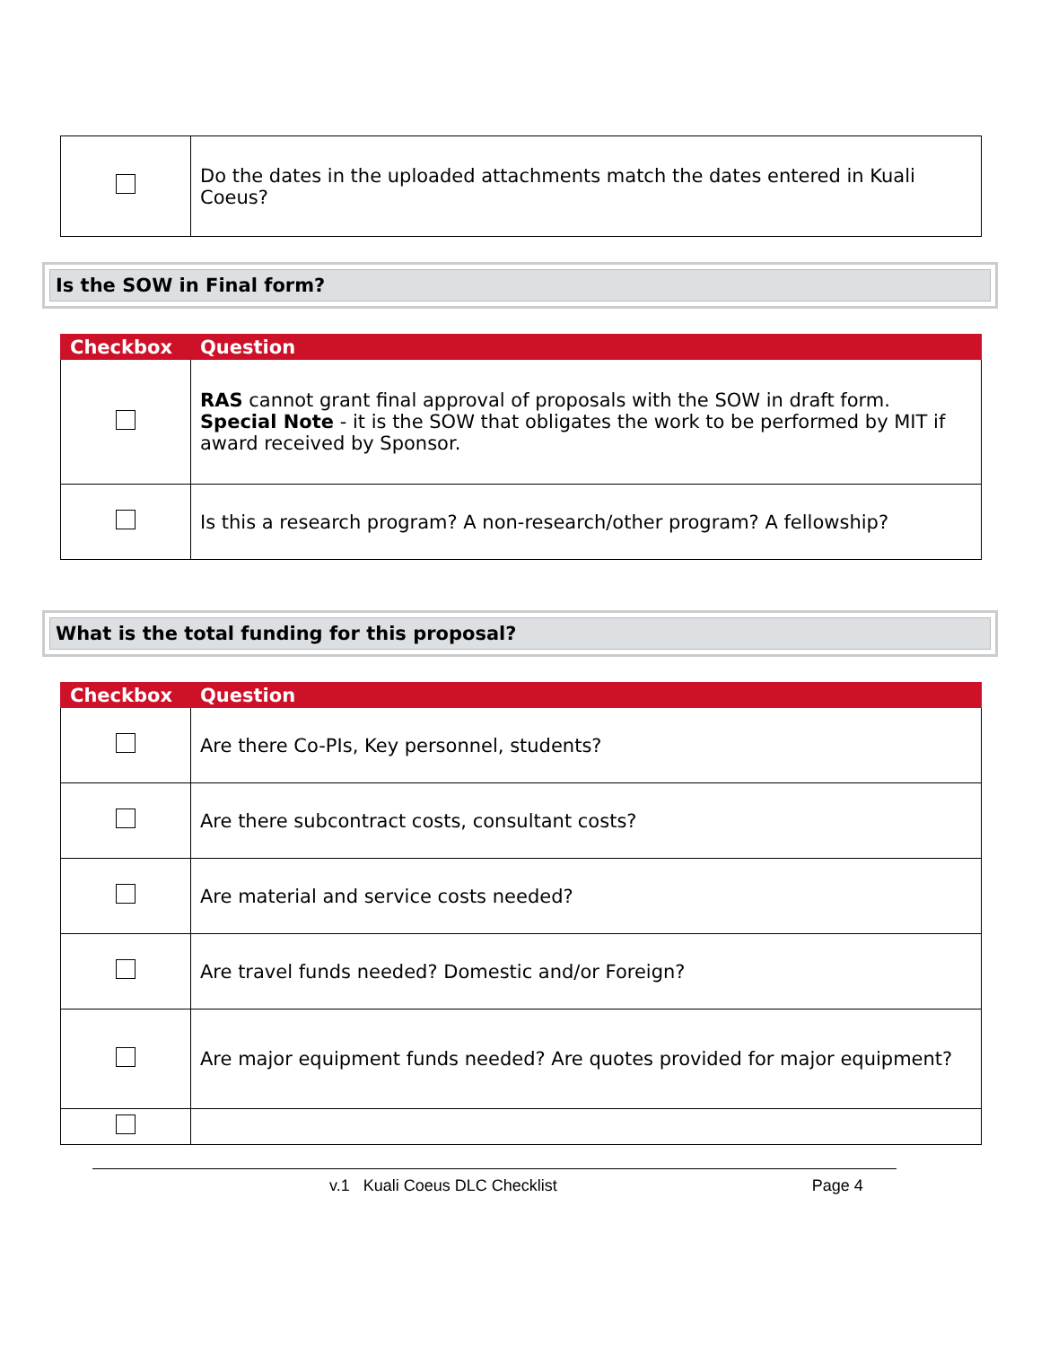| | Do the dates in the uploaded attachments match the dates entered in Kuali Coeus? |
Is the SOW in Final form?
| Checkbox | Question |
| --- | --- |
| | RAS cannot grant final approval of proposals with the SOW in draft form. Special Note - it is the SOW that obligates the work to be performed by MIT if award received by Sponsor. |
| | Is this a research program? A non-research/other program? A fellowship? |
What is the total funding for this proposal?
| Checkbox | Question |
| --- | --- |
| | Are there Co-PIs, Key personnel, students? |
| | Are there subcontract costs, consultant costs? |
| | Are material and service costs needed? |
| | Are travel funds needed? Domestic and/or Foreign? |
| | Are major equipment funds needed? Are quotes provided for major equipment? |
v.1 Kuali Coeus DLC Checklist Page 4